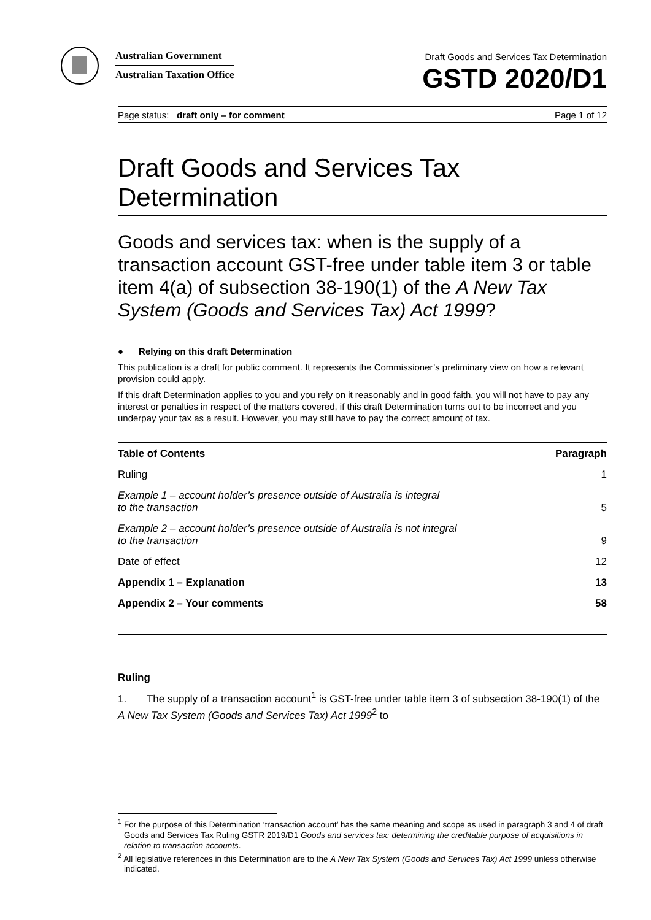Australian Government
Australian Taxation Office
Draft Goods and Services Tax Determination
GSTD 2020/D1
Page status: draft only – for comment Page 1 of 12
Draft Goods and Services Tax Determination
Goods and services tax: when is the supply of a transaction account GST-free under table item 3 or table item 4(a) of subsection 38-190(1) of the A New Tax System (Goods and Services Tax) Act 1999?
● Relying on this draft Determination
This publication is a draft for public comment. It represents the Commissioner’s preliminary view on how a relevant provision could apply.
If this draft Determination applies to you and you rely on it reasonably and in good faith, you will not have to pay any interest or penalties in respect of the matters covered, if this draft Determination turns out to be incorrect and you underpay your tax as a result. However, you may still have to pay the correct amount of tax.
| Table of Contents | Paragraph |
| --- | --- |
| Ruling | 1 |
| Example 1 – account holder’s presence outside of Australia is integral to the transaction | 5 |
| Example 2 – account holder’s presence outside of Australia is not integral to the transaction | 9 |
| Date of effect | 12 |
| Appendix 1 – Explanation | 13 |
| Appendix 2 – Your comments | 58 |
Ruling
1. The supply of a transaction account<sup>1</sup> is GST-free under table item 3 of subsection 38-190(1) of the A New Tax System (Goods and Services Tax) Act 1999<sup>2</sup> to
<sup>1</sup> For the purpose of this Determination ‘transaction account’ has the same meaning and scope as used in paragraph 3 and 4 of draft Goods and Services Tax Ruling GSTR 2019/D1 Goods and services tax: determining the creditable purpose of acquisitions in relation to transaction accounts.
<sup>2</sup> All legislative references in this Determination are to the A New Tax System (Goods and Services Tax) Act 1999 unless otherwise indicated.